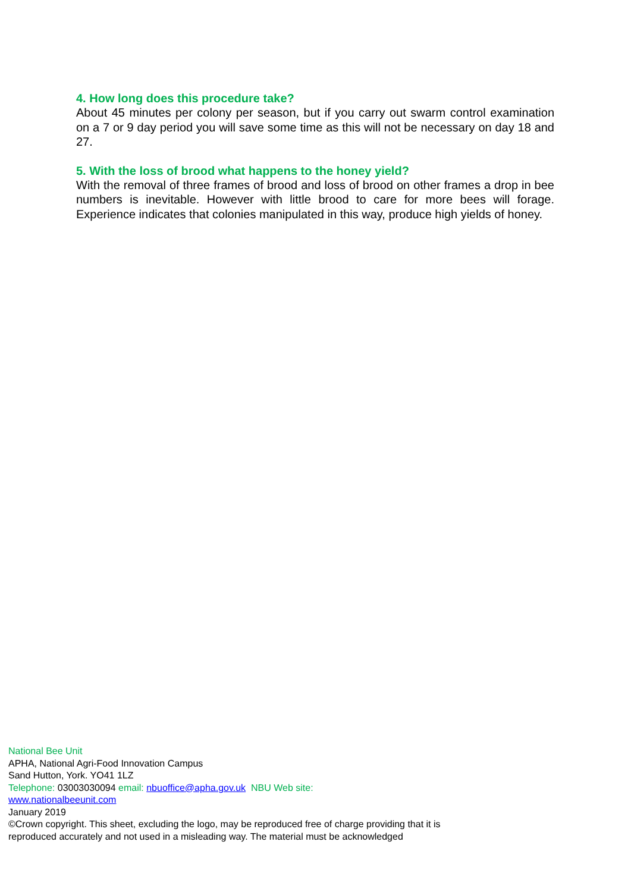4. How long does this procedure take?
About 45 minutes per colony per season, but if you carry out swarm control examination on a 7 or 9 day period you will save some time as this will not be necessary on day 18 and 27.
5. With the loss of brood what happens to the honey yield?
With the removal of three frames of brood and loss of brood on other frames a drop in bee numbers is inevitable. However with little brood to care for more bees will forage. Experience indicates that colonies manipulated in this way, produce high yields of honey.
National Bee Unit
APHA, National Agri-Food Innovation Campus
Sand Hutton, York. YO41 1LZ
Telephone: 03003030094 email: nbuoffice@apha.gov.uk NBU Web site:
www.nationalbeeunit.com
January 2019
©Crown copyright. This sheet, excluding the logo, may be reproduced free of charge providing that it is reproduced accurately and not used in a misleading way. The material must be acknowledged